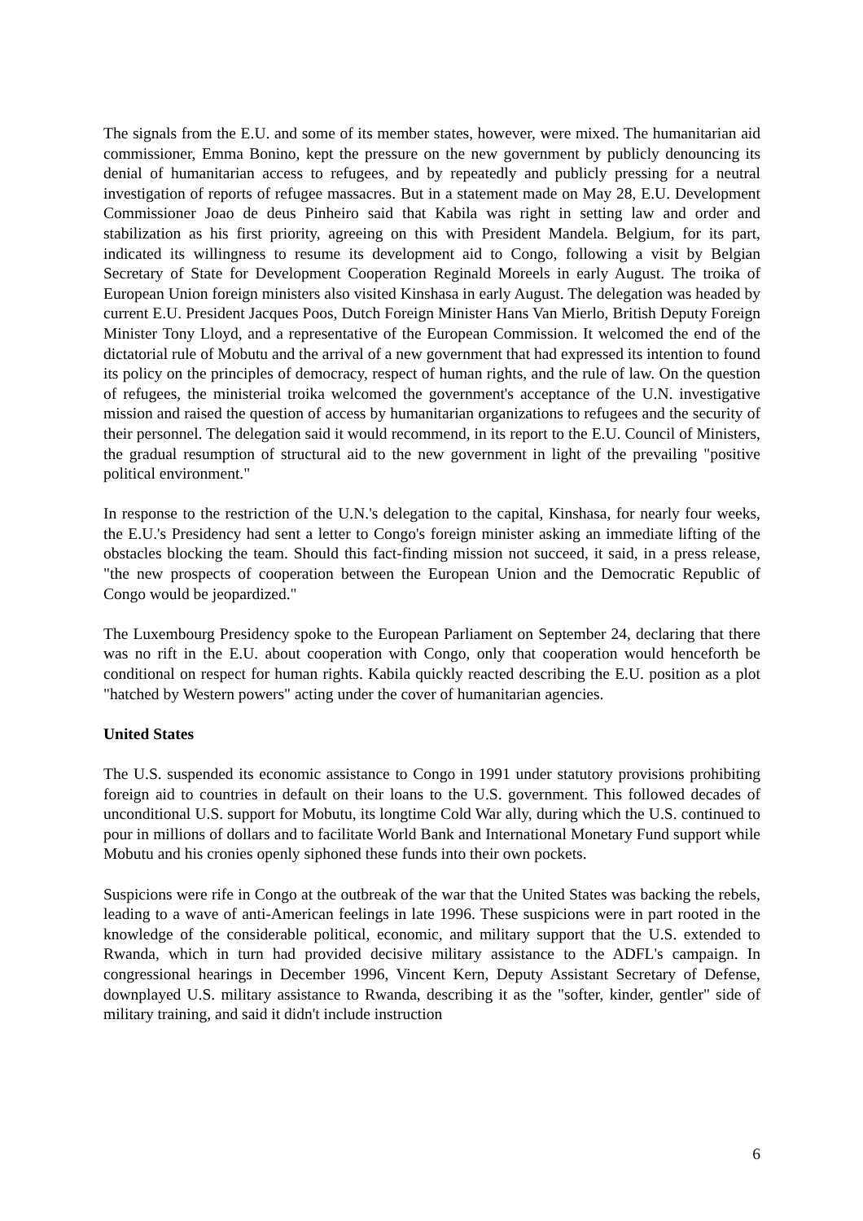The signals from the E.U. and some of its member states, however, were mixed. The humanitarian aid commissioner, Emma Bonino, kept the pressure on the new government by publicly denouncing its denial of humanitarian access to refugees, and by repeatedly and publicly pressing for a neutral investigation of reports of refugee massacres. But in a statement made on May 28, E.U. Development Commissioner Joao de deus Pinheiro said that Kabila was right in setting law and order and stabilization as his first priority, agreeing on this with President Mandela. Belgium, for its part, indicated its willingness to resume its development aid to Congo, following a visit by Belgian Secretary of State for Development Cooperation Reginald Moreels in early August. The troika of European Union foreign ministers also visited Kinshasa in early August. The delegation was headed by current E.U. President Jacques Poos, Dutch Foreign Minister Hans Van Mierlo, British Deputy Foreign Minister Tony Lloyd, and a representative of the European Commission. It welcomed the end of the dictatorial rule of Mobutu and the arrival of a new government that had expressed its intention to found its policy on the principles of democracy, respect of human rights, and the rule of law. On the question of refugees, the ministerial troika welcomed the government's acceptance of the U.N. investigative mission and raised the question of access by humanitarian organizations to refugees and the security of their personnel. The delegation said it would recommend, in its report to the E.U. Council of Ministers, the gradual resumption of structural aid to the new government in light of the prevailing "positive political environment."
In response to the restriction of the U.N.'s delegation to the capital, Kinshasa, for nearly four weeks, the E.U.'s Presidency had sent a letter to Congo's foreign minister asking an immediate lifting of the obstacles blocking the team. Should this fact-finding mission not succeed, it said, in a press release, "the new prospects of cooperation between the European Union and the Democratic Republic of Congo would be jeopardized."
The Luxembourg Presidency spoke to the European Parliament on September 24, declaring that there was no rift in the E.U. about cooperation with Congo, only that cooperation would henceforth be conditional on respect for human rights. Kabila quickly reacted describing the E.U. position as a plot "hatched by Western powers" acting under the cover of humanitarian agencies.
United States
The U.S. suspended its economic assistance to Congo in 1991 under statutory provisions prohibiting foreign aid to countries in default on their loans to the U.S. government. This followed decades of unconditional U.S. support for Mobutu, its longtime Cold War ally, during which the U.S. continued to pour in millions of dollars and to facilitate World Bank and International Monetary Fund support while Mobutu and his cronies openly siphoned these funds into their own pockets.
Suspicions were rife in Congo at the outbreak of the war that the United States was backing the rebels, leading to a wave of anti-American feelings in late 1996. These suspicions were in part rooted in the knowledge of the considerable political, economic, and military support that the U.S. extended to Rwanda, which in turn had provided decisive military assistance to the ADFL's campaign. In congressional hearings in December 1996, Vincent Kern, Deputy Assistant Secretary of Defense, downplayed U.S. military assistance to Rwanda, describing it as the "softer, kinder, gentler" side of military training, and said it didn't include instruction
6